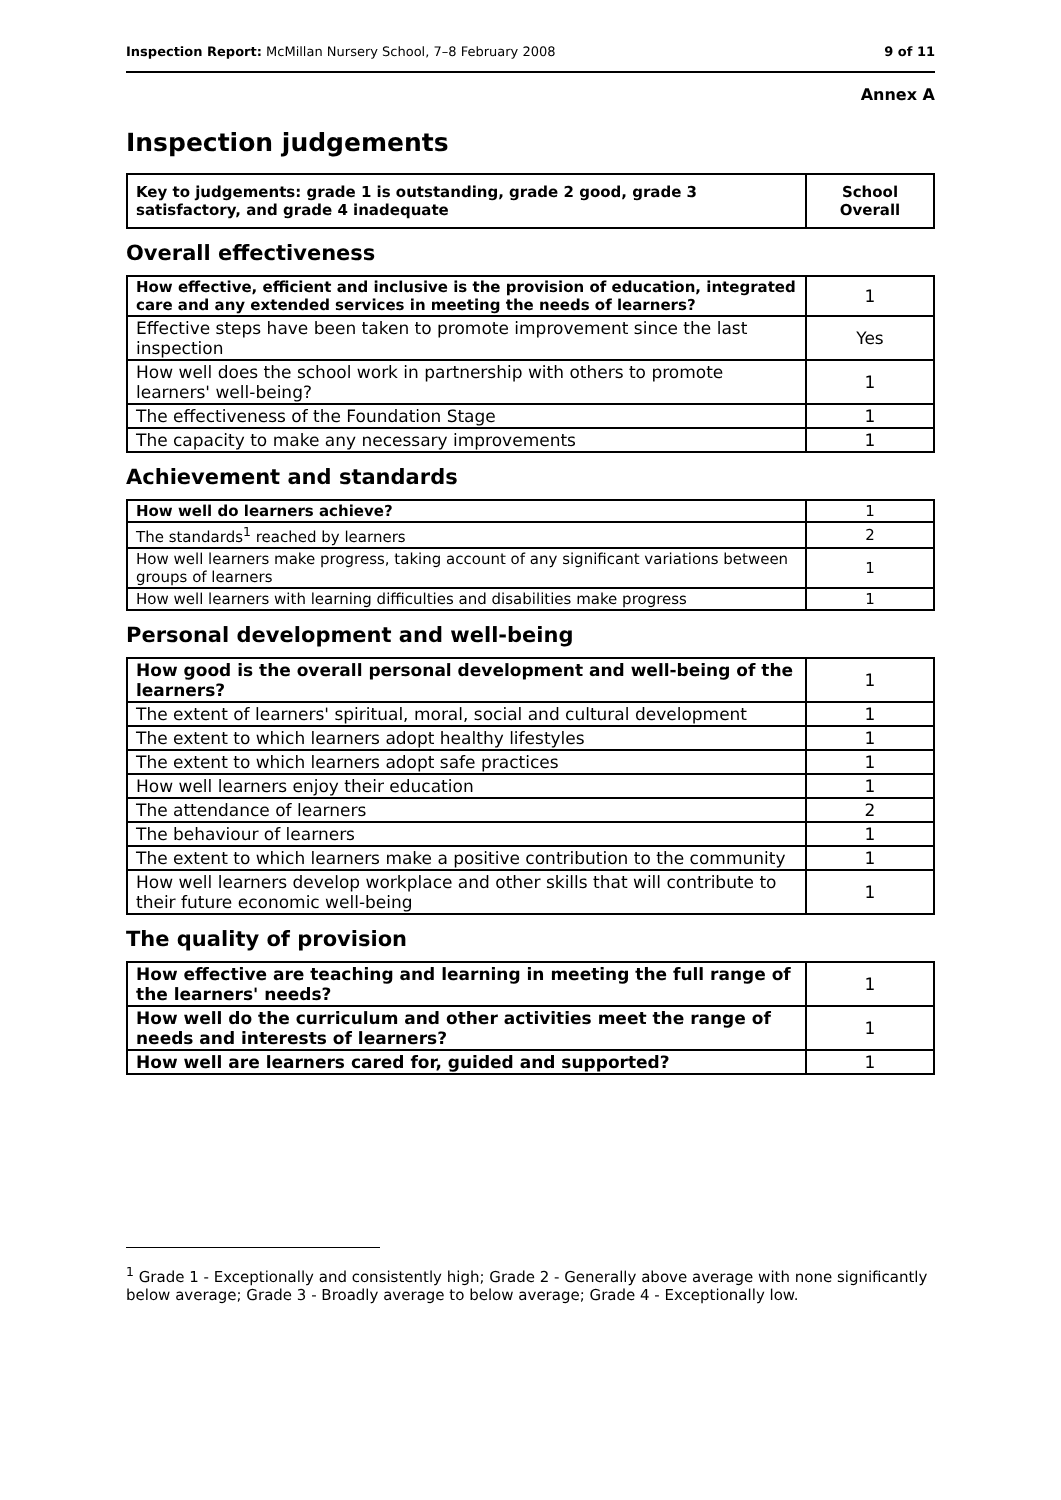Inspection Report: McMillan Nursery School, 7–8 February 2008 9 of 11
Annex A
Inspection judgements
| Key to judgements: grade 1 is outstanding, grade 2 good, grade 3 satisfactory, and grade 4 inadequate | School Overall |
Overall effectiveness
| How effective, efficient and inclusive is the provision of education, integrated care and any extended services in meeting the needs of learners? | 1 |
| Effective steps have been taken to promote improvement since the last inspection | Yes |
| How well does the school work in partnership with others to promote learners' well-being? | 1 |
| The effectiveness of the Foundation Stage | 1 |
| The capacity to make any necessary improvements | 1 |
Achievement and standards
| How well do learners achieve? | 1 |
| The standards<sup>1</sup> reached by learners | 2 |
| How well learners make progress, taking account of any significant variations between groups of learners | 1 |
| How well learners with learning difficulties and disabilities make progress | 1 |
Personal development and well-being
| How good is the overall personal development and well-being of the learners? | 1 |
| The extent of learners' spiritual, moral, social and cultural development | 1 |
| The extent to which learners adopt healthy lifestyles | 1 |
| The extent to which learners adopt safe practices | 1 |
| How well learners enjoy their education | 1 |
| The attendance of learners | 2 |
| The behaviour of learners | 1 |
| The extent to which learners make a positive contribution to the community | 1 |
| How well learners develop workplace and other skills that will contribute to their future economic well-being | 1 |
The quality of provision
| How effective are teaching and learning in meeting the full range of the learners' needs? | 1 |
| How well do the curriculum and other activities meet the range of needs and interests of learners? | 1 |
| How well are learners cared for, guided and supported? | 1 |
<sup>1</sup> Grade 1 - Exceptionally and consistently high; Grade 2 - Generally above average with none significantly below average; Grade 3 - Broadly average to below average; Grade 4 - Exceptionally low.